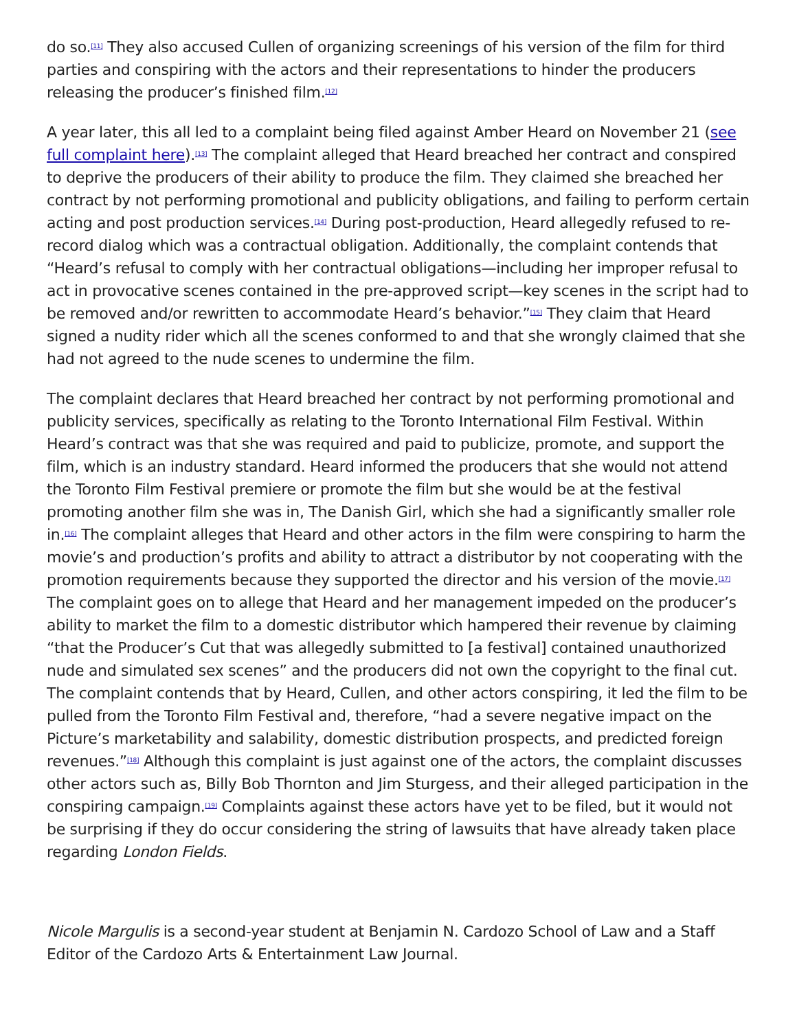do so.<sup>[11]</sup> They also accused Cullen of organizing screenings of his version of the film for third parties and conspiring with the actors and their representations to hinder the producers releasing the producer’s finished film.<sup>[12]</sup>
A year later, this all led to a complaint being filed against Amber Heard on November 21 (see full complaint here).<sup>[13]</sup> The complaint alleged that Heard breached her contract and conspired to deprive the producers of their ability to produce the film. They claimed she breached her contract by not performing promotional and publicity obligations, and failing to perform certain acting and post production services.<sup>[14]</sup> During post-production, Heard allegedly refused to re-record dialog which was a contractual obligation. Additionally, the complaint contends that “Heard’s refusal to comply with her contractual obligations—including her improper refusal to act in provocative scenes contained in the pre-approved script—key scenes in the script had to be removed and/or rewritten to accommodate Heard’s behavior.”<sup>[15]</sup> They claim that Heard signed a nudity rider which all the scenes conformed to and that she wrongly claimed that she had not agreed to the nude scenes to undermine the film.
The complaint declares that Heard breached her contract by not performing promotional and publicity services, specifically as relating to the Toronto International Film Festival. Within Heard’s contract was that she was required and paid to publicize, promote, and support the film, which is an industry standard. Heard informed the producers that she would not attend the Toronto Film Festival premiere or promote the film but she would be at the festival promoting another film she was in, The Danish Girl, which she had a significantly smaller role in.<sup>[16]</sup> The complaint alleges that Heard and other actors in the film were conspiring to harm the movie’s and production’s profits and ability to attract a distributor by not cooperating with the promotion requirements because they supported the director and his version of the movie.<sup>[17]</sup> The complaint goes on to allege that Heard and her management impeded on the producer’s ability to market the film to a domestic distributor which hampered their revenue by claiming “that the Producer’s Cut that was allegedly submitted to [a festival] contained unauthorized nude and simulated sex scenes” and the producers did not own the copyright to the final cut. The complaint contends that by Heard, Cullen, and other actors conspiring, it led the film to be pulled from the Toronto Film Festival and, therefore, “had a severe negative impact on the Picture’s marketability and salability, domestic distribution prospects, and predicted foreign revenues.”<sup>[18]</sup> Although this complaint is just against one of the actors, the complaint discusses other actors such as, Billy Bob Thornton and Jim Sturgess, and their alleged participation in the conspiring campaign.<sup>[19]</sup> Complaints against these actors have yet to be filed, but it would not be surprising if they do occur considering the string of lawsuits that have already taken place regarding London Fields.
Nicole Margulis is a second-year student at Benjamin N. Cardozo School of Law and a Staff Editor of the Cardozo Arts & Entertainment Law Journal.